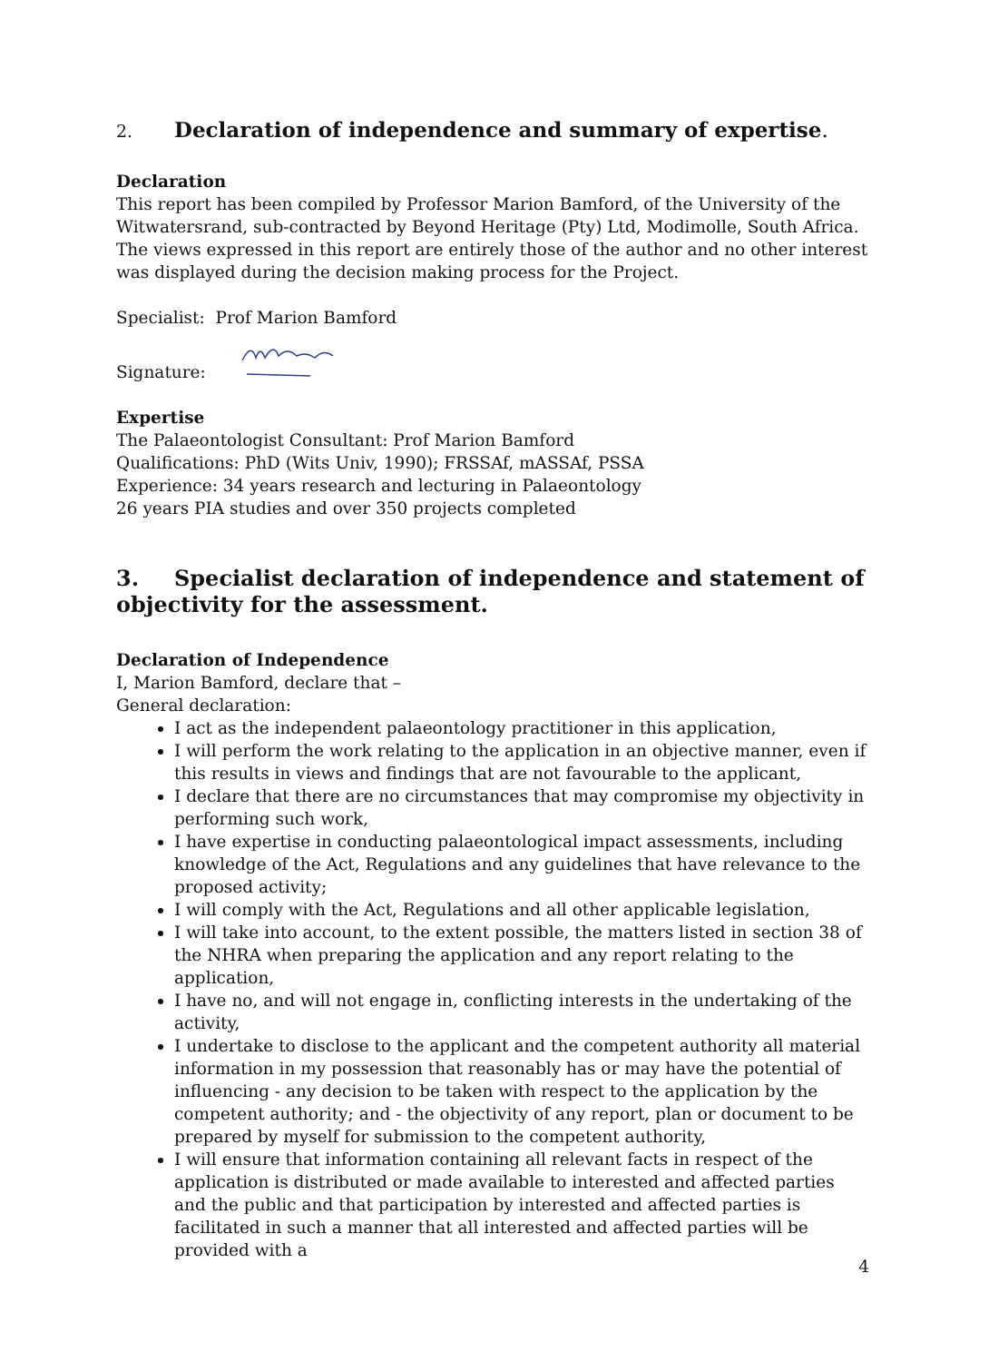2. Declaration of independence and summary of expertise.
Declaration
This report has been compiled by Professor Marion Bamford, of the University of the Witwatersrand, sub-contracted by Beyond Heritage (Pty) Ltd, Modimolle, South Africa. The views expressed in this report are entirely those of the author and no other interest was displayed during the decision making process for the Project.
Specialist: Prof Marion Bamford
Signature:
Expertise
The Palaeontologist Consultant: Prof Marion Bamford
Qualifications: PhD (Wits Univ, 1990); FRSSAf, mASSAf, PSSA
Experience: 34 years research and lecturing in Palaeontology
26 years PIA studies and over 350 projects completed
3. Specialist declaration of independence and statement of objectivity for the assessment.
Declaration of Independence
I, Marion Bamford, declare that –
General declaration:
I act as the independent palaeontology practitioner in this application,
I will perform the work relating to the application in an objective manner, even if this results in views and findings that are not favourable to the applicant,
I declare that there are no circumstances that may compromise my objectivity in performing such work,
I have expertise in conducting palaeontological impact assessments, including knowledge of the Act, Regulations and any guidelines that have relevance to the proposed activity;
I will comply with the Act, Regulations and all other applicable legislation,
I will take into account, to the extent possible, the matters listed in section 38 of the NHRA when preparing the application and any report relating to the application,
I have no, and will not engage in, conflicting interests in the undertaking of the activity,
I undertake to disclose to the applicant and the competent authority all material information in my possession that reasonably has or may have the potential of influencing - any decision to be taken with respect to the application by the competent authority; and - the objectivity of any report, plan or document to be prepared by myself for submission to the competent authority,
I will ensure that information containing all relevant facts in respect of the application is distributed or made available to interested and affected parties and the public and that participation by interested and affected parties is facilitated in such a manner that all interested and affected parties will be provided with a
4